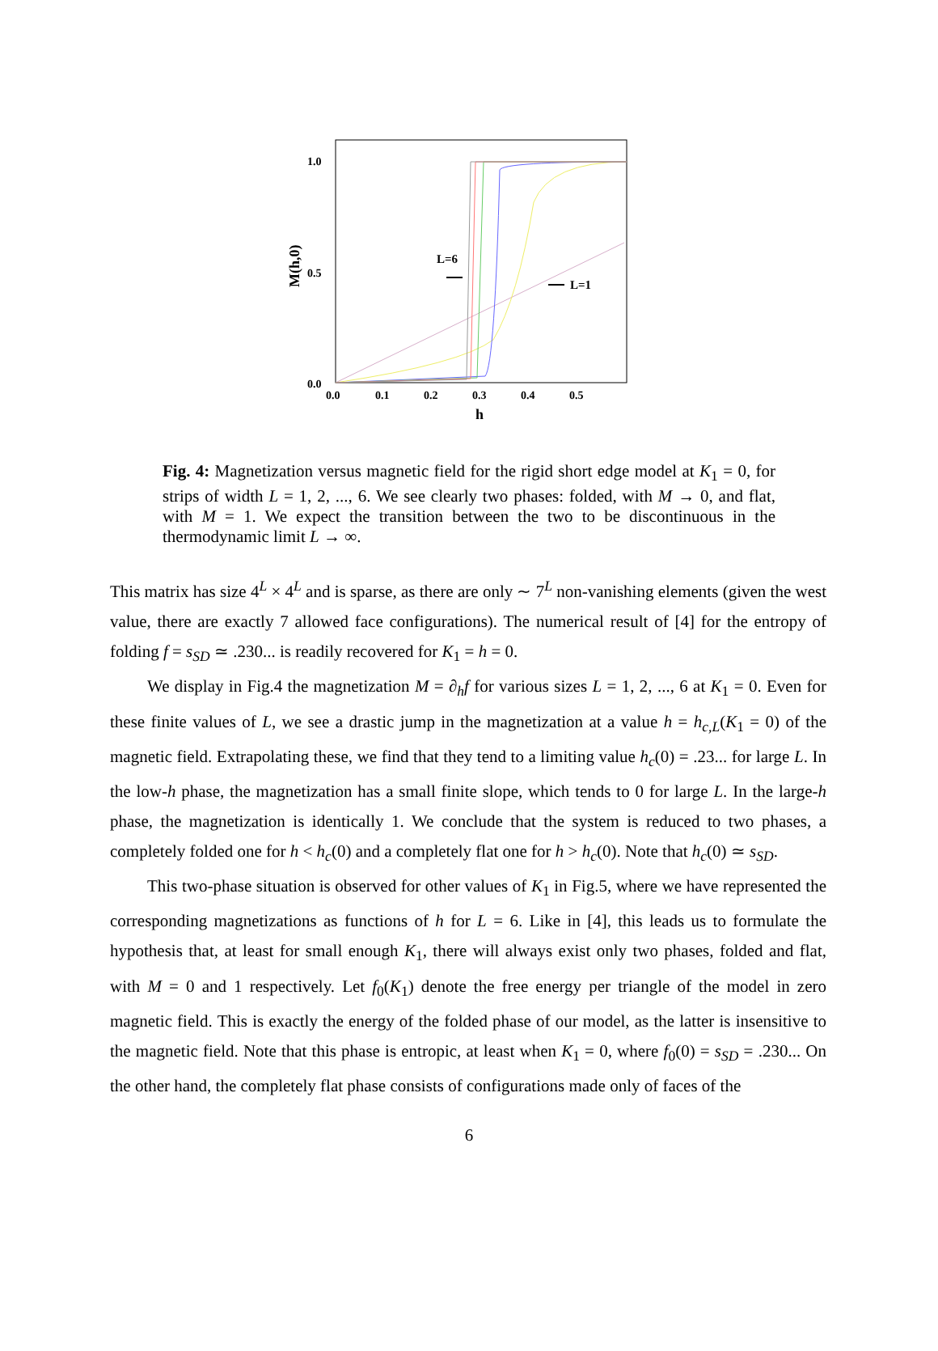1.0
0.5
0.0
0.0
0.1
0.2
0.3
0.4
0.5
h
M(h,0)
L=6
L=1
Fig. 4: Magnetization versus magnetic field for the rigid short edge model at K<sub>1</sub> = 0, for strips of width L = 1, 2, ..., 6. We see clearly two phases: folded, with M → 0, and flat, with M = 1. We expect the transition between the two to be discontinuous in the thermodynamic limit L → ∞.
This matrix has size 4<sup>L</sup> × 4<sup>L</sup> and is sparse, as there are only ∼ 7<sup>L</sup> non-vanishing elements (given the west value, there are exactly 7 allowed face configurations). The numerical result of [4] for the entropy of folding f = s<sub>SD</sub> ≃ .230... is readily recovered for K<sub>1</sub> = h = 0.
We display in Fig.4 the magnetization M = ∂<sub>h</sub>f for various sizes L = 1, 2, ..., 6 at K<sub>1</sub> = 0. Even for these finite values of L, we see a drastic jump in the magnetization at a value h = h<sub>c,L</sub>(K<sub>1</sub> = 0) of the magnetic field. Extrapolating these, we find that they tend to a limiting value h<sub>c</sub>(0) = .23... for large L. In the low-h phase, the magnetization has a small finite slope, which tends to 0 for large L. In the large-h phase, the magnetization is identically 1. We conclude that the system is reduced to two phases, a completely folded one for h < h<sub>c</sub>(0) and a completely flat one for h > h<sub>c</sub>(0). Note that h<sub>c</sub>(0) ≃ s<sub>SD</sub>.
This two-phase situation is observed for other values of K<sub>1</sub> in Fig.5, where we have represented the corresponding magnetizations as functions of h for L = 6. Like in [4], this leads us to formulate the hypothesis that, at least for small enough K<sub>1</sub>, there will always exist only two phases, folded and flat, with M = 0 and 1 respectively. Let f<sub>0</sub>(K<sub>1</sub>) denote the free energy per triangle of the model in zero magnetic field. This is exactly the energy of the folded phase of our model, as the latter is insensitive to the magnetic field. Note that this phase is entropic, at least when K<sub>1</sub> = 0, where f<sub>0</sub>(0) = s<sub>SD</sub> = .230... On the other hand, the completely flat phase consists of configurations made only of faces of the
6